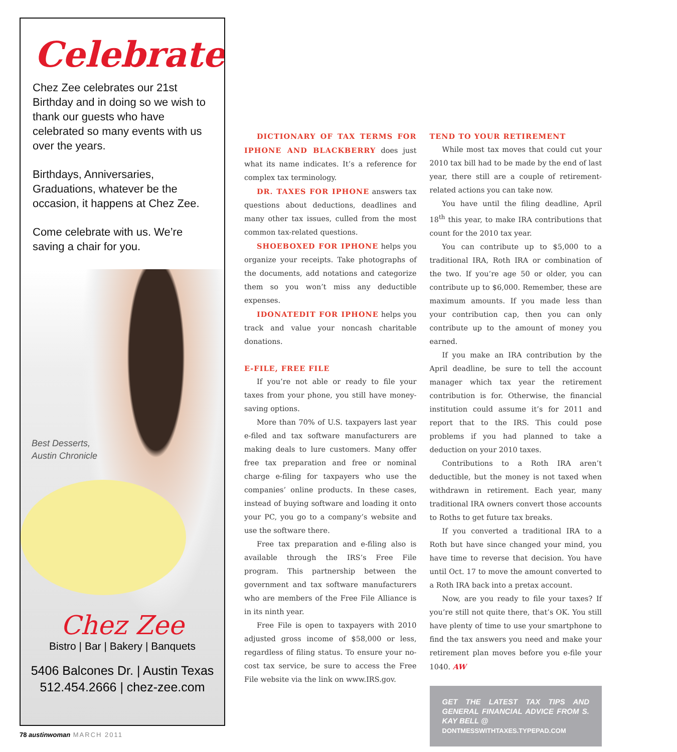Celebrate!
Chez Zee celebrates our 21st Birthday and in doing so we wish to thank our guests who have celebrated so many events with us over the years.
Birthdays, Anniversaries, Graduations, whatever be the occasion, it happens at Chez Zee.
Come celebrate with us. We’re saving a chair for you.
Best Desserts,
Austin Chronicle
Chez Zee
Bistro | Bar | Bakery | Banquets
5406 Balcones Dr. | Austin Texas
512.454.2666 | chez-zee.com
DICTIONARY OF TAX TERMS FOR IPHONE AND BLACKBERRY does just what its name indicates. It’s a reference for complex tax terminology.
DR. TAXES FOR IPHONE answers tax questions about deductions, deadlines and many other tax issues, culled from the most common tax-related questions.
SHOEBOXED FOR IPHONE helps you organize your receipts. Take photographs of the documents, add notations and categorize them so you won’t miss any deductible expenses.
IDONATEDIT FOR IPHONE helps you track and value your noncash charitable donations.
E-FILE, FREE FILE
If you’re not able or ready to file your taxes from your phone, you still have money-saving options.
More than 70% of U.S. taxpayers last year e-filed and tax software manufacturers are making deals to lure customers. Many offer free tax preparation and free or nominal charge e-filing for taxpayers who use the companies’ online products. In these cases, instead of buying software and loading it onto your PC, you go to a company’s website and use the software there.
Free tax preparation and e-filing also is available through the IRS’s Free File program. This partnership between the government and tax software manufacturers who are members of the Free File Alliance is in its ninth year.
Free File is open to taxpayers with 2010 adjusted gross income of $58,000 or less, regardless of filing status. To ensure your no-cost tax service, be sure to access the Free File website via the link on www.IRS.gov.
TEND TO YOUR RETIREMENT
While most tax moves that could cut your 2010 tax bill had to be made by the end of last year, there still are a couple of retirement-related actions you can take now.
You have until the filing deadline, April 18<sup>th</sup> this year, to make IRA contributions that count for the 2010 tax year.
You can contribute up to $5,000 to a traditional IRA, Roth IRA or combination of the two. If you’re age 50 or older, you can contribute up to $6,000. Remember, these are maximum amounts. If you made less than your contribution cap, then you can only contribute up to the amount of money you earned.
If you make an IRA contribution by the April deadline, be sure to tell the account manager which tax year the retirement contribution is for. Otherwise, the financial institution could assume it’s for 2011 and report that to the IRS. This could pose problems if you had planned to take a deduction on your 2010 taxes.
Contributions to a Roth IRA aren’t deductible, but the money is not taxed when withdrawn in retirement. Each year, many traditional IRA owners convert those accounts to Roths to get future tax breaks.
If you converted a traditional IRA to a Roth but have since changed your mind, you have time to reverse that decision. You have until Oct. 17 to move the amount converted to a Roth IRA back into a pretax account.
Now, are you ready to file your taxes? If you’re still not quite there, that’s OK. You still have plenty of time to use your smartphone to find the tax answers you need and make your retirement plan moves before you e-file your 1040. AW
GET THE LATEST TAX TIPS AND GENERAL FINANCIAL ADVICE FROM S. KAY BELL @
DONTMESSWITHTAXES.TYPEPAD.COM
78 austinwoman MARCH 2011